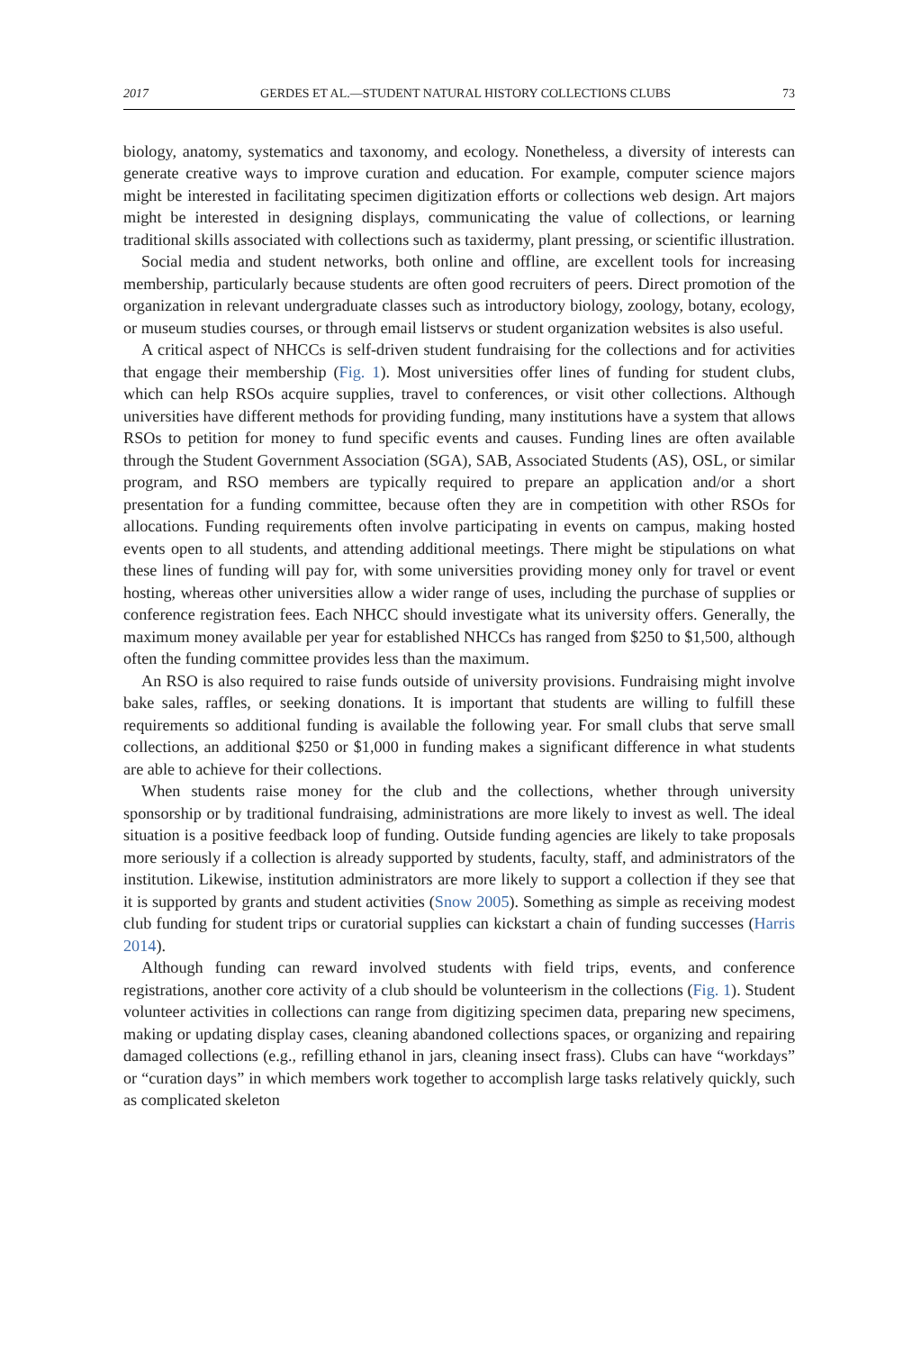2017 GERDES ET AL.—STUDENT NATURAL HISTORY COLLECTIONS CLUBS 73
biology, anatomy, systematics and taxonomy, and ecology. Nonetheless, a diversity of interests can generate creative ways to improve curation and education. For example, computer science majors might be interested in facilitating specimen digitization efforts or collections web design. Art majors might be interested in designing displays, communicating the value of collections, or learning traditional skills associated with collections such as taxidermy, plant pressing, or scientific illustration.
Social media and student networks, both online and offline, are excellent tools for increasing membership, particularly because students are often good recruiters of peers. Direct promotion of the organization in relevant undergraduate classes such as introductory biology, zoology, botany, ecology, or museum studies courses, or through email listservs or student organization websites is also useful.
A critical aspect of NHCCs is self-driven student fundraising for the collections and for activities that engage their membership (Fig. 1). Most universities offer lines of funding for student clubs, which can help RSOs acquire supplies, travel to conferences, or visit other collections. Although universities have different methods for providing funding, many institutions have a system that allows RSOs to petition for money to fund specific events and causes. Funding lines are often available through the Student Government Association (SGA), SAB, Associated Students (AS), OSL, or similar program, and RSO members are typically required to prepare an application and/or a short presentation for a funding committee, because often they are in competition with other RSOs for allocations. Funding requirements often involve participating in events on campus, making hosted events open to all students, and attending additional meetings. There might be stipulations on what these lines of funding will pay for, with some universities providing money only for travel or event hosting, whereas other universities allow a wider range of uses, including the purchase of supplies or conference registration fees. Each NHCC should investigate what its university offers. Generally, the maximum money available per year for established NHCCs has ranged from $250 to $1,500, although often the funding committee provides less than the maximum.
An RSO is also required to raise funds outside of university provisions. Fundraising might involve bake sales, raffles, or seeking donations. It is important that students are willing to fulfill these requirements so additional funding is available the following year. For small clubs that serve small collections, an additional $250 or $1,000 in funding makes a significant difference in what students are able to achieve for their collections.
When students raise money for the club and the collections, whether through university sponsorship or by traditional fundraising, administrations are more likely to invest as well. The ideal situation is a positive feedback loop of funding. Outside funding agencies are likely to take proposals more seriously if a collection is already supported by students, faculty, staff, and administrators of the institution. Likewise, institution administrators are more likely to support a collection if they see that it is supported by grants and student activities (Snow 2005). Something as simple as receiving modest club funding for student trips or curatorial supplies can kickstart a chain of funding successes (Harris 2014).
Although funding can reward involved students with field trips, events, and conference registrations, another core activity of a club should be volunteerism in the collections (Fig. 1). Student volunteer activities in collections can range from digitizing specimen data, preparing new specimens, making or updating display cases, cleaning abandoned collections spaces, or organizing and repairing damaged collections (e.g., refilling ethanol in jars, cleaning insect frass). Clubs can have “workdays” or “curation days” in which members work together to accomplish large tasks relatively quickly, such as complicated skeleton